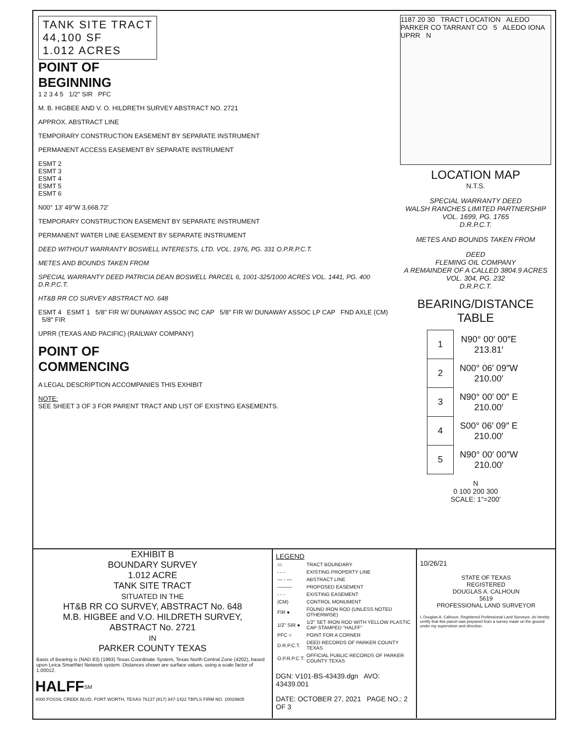TANK SITE TRACT
44,100 SF
1.012 ACRES
POINT OF
BEGINNING
1 2 3 4 5 1/2" SIR PFC
M. B. HIGBEE AND V. O. HILDRETH SURVEY ABSTRACT NO. 2721
APPROX. ABSTRACT LINE
TEMPORARY CONSTRUCTION EASEMENT BY SEPARATE INSTRUMENT
PERMANENT ACCESS EASEMENT BY SEPARATE INSTRUMENT
ESMT 2
ESMT 3
ESMT 4
ESMT 5
ESMT 6
N00° 13′ 49″W 3,668.72′
TEMPORARY CONSTRUCTION EASEMENT BY SEPARATE INSTRUMENT
PERMANENT WATER LINE EASEMENT BY SEPARATE INSTRUMENT
DEED WITHOUT WARRANTY BOSWELL INTERESTS, LTD. VOL. 1976, PG. 331 O.P.R.P.C.T.
METES AND BOUNDS TAKEN FROM
SPECIAL WARRANTY DEED PATRICIA DEAN BOSWELL PARCEL 6, 1001-325/1000 ACRES VOL. 1441, PG. 400 D.R.P.C.T.
HT&B RR CO SURVEY ABSTRACT NO. 648
ESMT 4 ESMT 1 5/8" FIR W/ DUNAWAY ASSOC INC CAP 5/8" FIR W/ DUNAWAY ASSOC LP CAP FND AXLE (CM) 5/8" FIR
UPRR (TEXAS AND PACIFIC) (RAILWAY COMPANY)
POINT OF
COMMENCING
A LEGAL DESCRIPTION ACCOMPANIES THIS EXHIBIT
NOTE:
SEE SHEET 3 OF 3 FOR PARENT TRACT AND LIST OF EXISTING EASEMENTS.
1187 20 30 TRACT LOCATION ALEDO PARKER CO TARRANT CO 5 ALEDO IONA UPRR N
LOCATION MAP
N.T.S.
SPECIAL WARRANTY DEED
WALSH RANCHES LIMITED PARTNERSHIP
VOL. 1699, PG. 1765
D.R.P.C.T.
METES AND BOUNDS TAKEN FROM
DEED
FLEMING OIL COMPANY
A REMAINDER OF A CALLED 3804.9 ACRES
VOL. 304, PG. 232
D.R.P.C.T.
BEARING/DISTANCE
TABLE
| 1 | N90° 00′ 00″E 213.81′ |
| 2 | N00° 06′ 09″W 210.00′ |
| 3 | N90° 00′ 00″ E 210.00′ |
| 4 | S00° 06′ 09″ E 210.00′ |
| 5 | N90° 00′ 00″W 210.00′ |
N
0 100 200 300
SCALE: 1"=200'
EXHIBIT B
BOUNDARY SURVEY
1.012 ACRE
TANK SITE TRACT
SITUATED IN THE
HT&B RR CO SURVEY, ABSTRACT No. 648
M.B. HIGBEE and V.O. HILDRETH SURVEY,
ABSTRACT No. 2721
IN
PARKER COUNTY TEXAS
Basis of Bearing is (NAD 83) (1993) Texas Coordinate System, Texas North Central Zone (4202), based upon Leica SmartNet Network system. Distances shown are surface values, using a scale factor of 1.00012.
HALFF<sup>SM</sup>
4000 FOSSIL CREEK BLVD. FORT WORTH, TEXAS 76137 (817) 847-1422 TBPLS FIRM NO. 10029605
LEGEND
| ▭ | TRACT BOUNDARY |
| - - - | EXISTING PROPERTY LINE |
| — - — | ABSTRACT LINE |
| ——— | PROPOSED EASEMENT |
| - - - | EXISTING EASEMENT |
| (CM) | CONTROL MONUMENT |
| FIR ● | FOUND IRON ROD (UNLESS NOTED OTHERWISE) |
| 1/2" SIR ● | 1/2" SET IRON ROD WITH YELLOW PLASTIC CAP STAMPED "HALFF" |
| PFC ○ | POINT FOR A CORNER |
| D.R.P.C.T. | DEED RECORDS OF PARKER COUNTY TEXAS |
| O.P.R.P.C.T. | OFFICIAL PUBLIC RECORDS OF PARKER COUNTY TEXAS |
DGN: V101-BS-43439.dgn AVO: 43439.001
DATE: OCTOBER 27, 2021 PAGE NO.: 2 OF 3
10/26/21
STATE OF TEXAS
REGISTERED
DOUGLAS A. CALHOUN
5619
PROFESSIONAL LAND SURVEYOR
I, Douglas A. Calhoun, Registered Professional Land Surveyor, do hereby certify that this parcel was prepared from a survey made on the ground under my supervision and direction.